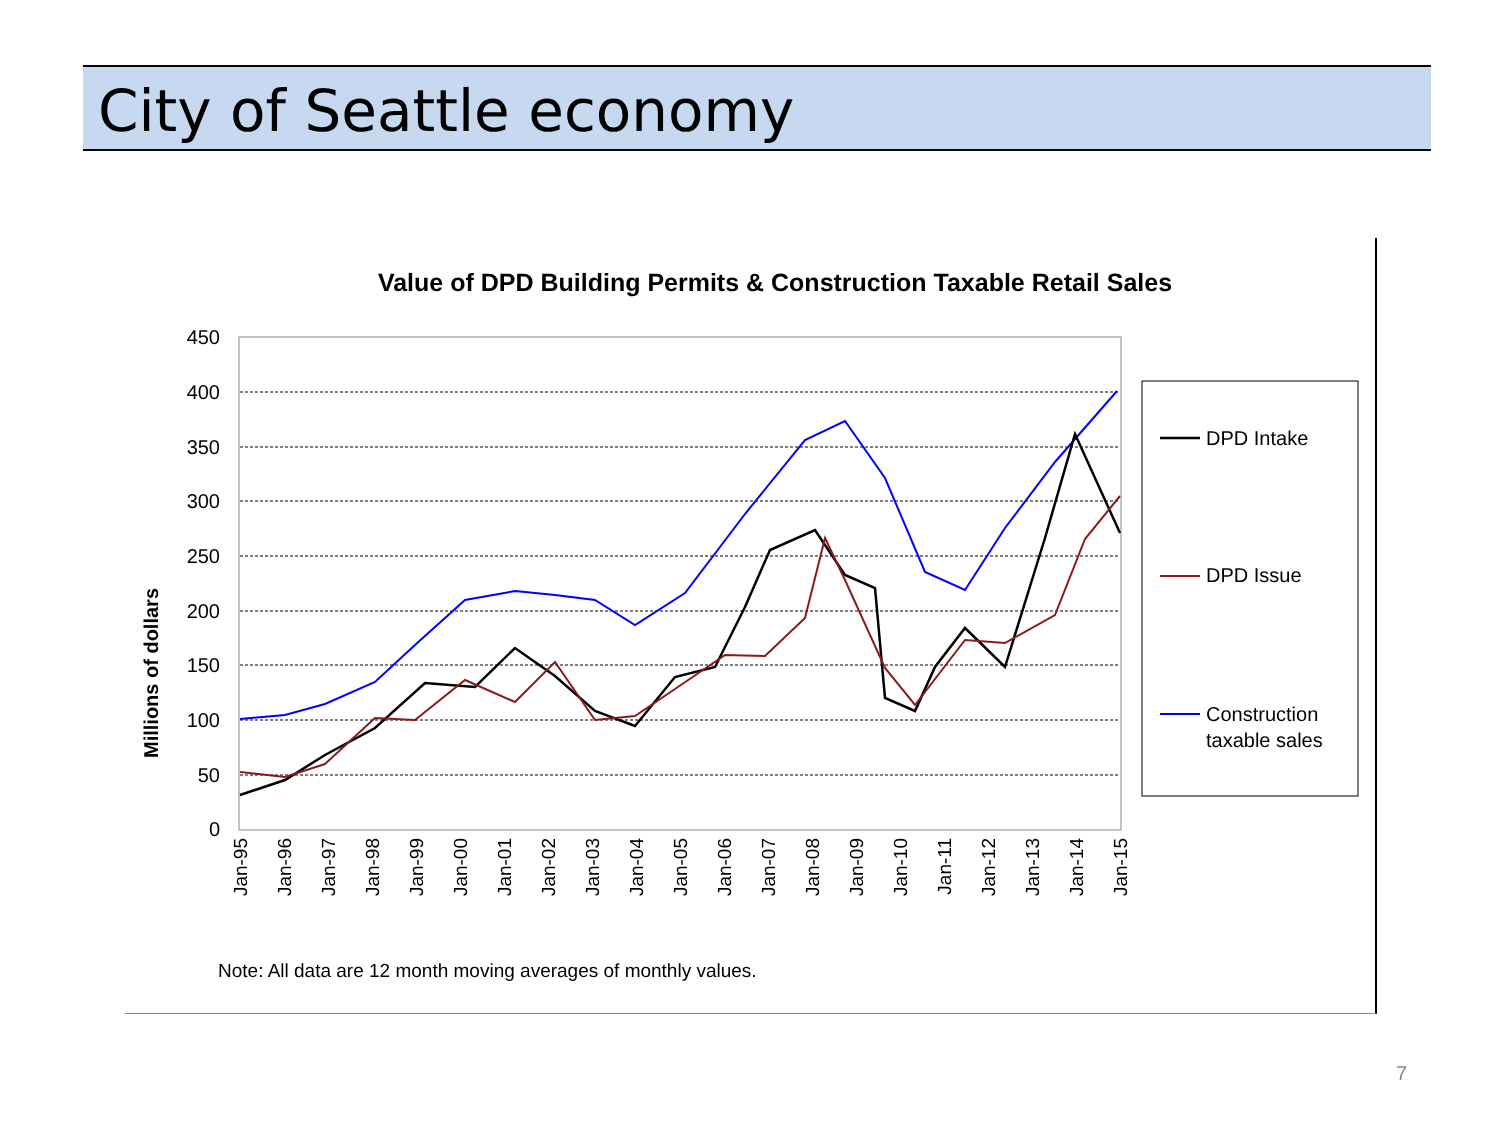City of Seattle economy
Value of DPD Building Permits & Construction Taxable Retail Sales
Millions of dollars
450
400
350
300
250
200
150
100
50
0
Jan-95
Jan-96
Jan-97
Jan-98
Jan-99
Jan-00
Jan-01
Jan-02
Jan-03
Jan-04
Jan-05
Jan-06
Jan-07
Jan-08
Jan-09
Jan-10
Jan-11
Jan-12
Jan-13
Jan-14
Jan-15
DPD Intake
DPD Issue
Construction
taxable sales
Note: All data are 12 month moving averages of monthly values.
7